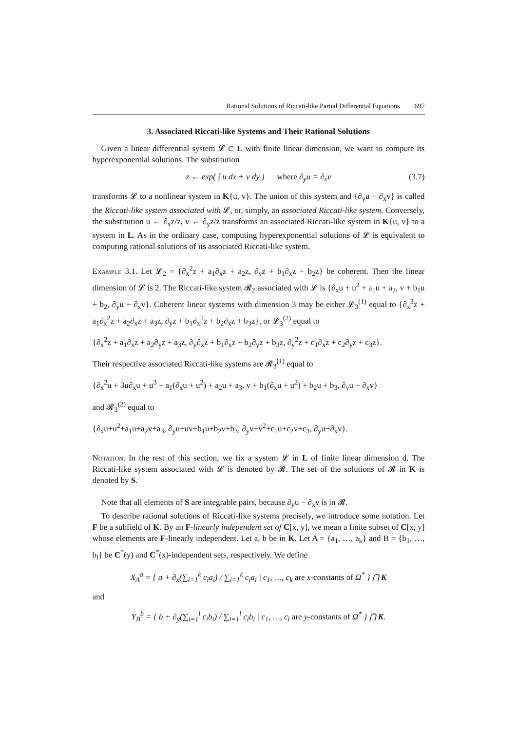Rational Solutions of Riccati-like Partial Differential Equations 697
3. Associated Riccati-like Systems and Their Rational Solutions
Given a linear differential system 𝓛 ⊂ L with finite linear dimension, we want to compute its hyperexponential solutions. The substitution
z ← exp( ∫ u dx + v dy ) where ∂<sub>y</sub>u = ∂<sub>x</sub>v (3.7)
transforms 𝓛 to a nonlinear system in K{u, v}. The union of this system and {∂<sub>y</sub>u − ∂<sub>x</sub>v} is called the Riccati-like system associated with 𝓛, or, simply, an associated Riccati-like system. Conversely, the substitution u ← ∂<sub>x</sub>z/z, v ← ∂<sub>y</sub>z/z transforms an associated Riccati-like system in K{u, v} to a system in L. As in the ordinary case, computing hyperexponential solutions of 𝓛 is equivalent to computing rational solutions of its associated Riccati-like system.
Example 3.1. Let 𝓛<sub>2</sub> = {∂<sub>x</sub><sup>2</sup>z + a<sub>1</sub>∂<sub>x</sub>z + a<sub>2</sub>z, ∂<sub>y</sub>z + b<sub>1</sub>∂<sub>x</sub>z + b<sub>2</sub>z} be coherent. Then the linear dimension of 𝓛 is 2. The Riccati-like system 𝓡<sub>2</sub> associated with 𝓛 is {∂<sub>x</sub>u + u<sup>2</sup> + a<sub>1</sub>u + a<sub>2</sub>, v + b<sub>1</sub>u + b<sub>2</sub>, ∂<sub>y</sub>u − ∂<sub>x</sub>v}. Coherent linear systems with dimension 3 may be either 𝓛<sub>3</sub><sup>(1)</sup> equal to {∂<sub>x</sub><sup>3</sup>z + a<sub>1</sub>∂<sub>x</sub><sup>2</sup>z + a<sub>2</sub>∂<sub>x</sub>z + a<sub>3</sub>z, ∂<sub>y</sub>z + b<sub>1</sub>∂<sub>x</sub><sup>2</sup>z + b<sub>2</sub>∂<sub>x</sub>z + b<sub>3</sub>z}, or 𝓛<sub>3</sub><sup>(2)</sup> equal to
{∂<sub>x</sub><sup>2</sup>z + a<sub>1</sub>∂<sub>x</sub>z + a<sub>2</sub>∂<sub>y</sub>z + a<sub>3</sub>z, ∂<sub>y</sub>∂<sub>x</sub>z + b<sub>1</sub>∂<sub>x</sub>z + b<sub>2</sub>∂<sub>y</sub>z + b<sub>3</sub>z, ∂<sub>y</sub><sup>2</sup>z + c<sub>1</sub>∂<sub>x</sub>z + c<sub>2</sub>∂<sub>y</sub>z + c<sub>3</sub>z}.
Their respective associated Riccati-like systems are 𝓡<sub>3</sub><sup>(1)</sup> equal to
{∂<sub>x</sub><sup>2</sup>u + 3u∂<sub>x</sub>u + u<sup>3</sup> + a<sub>1</sub>(∂<sub>x</sub>u + u<sup>2</sup>) + a<sub>2</sub>u + a<sub>3</sub>, v + b<sub>1</sub>(∂<sub>x</sub>u + u<sup>2</sup>) + b<sub>2</sub>u + b<sub>3</sub>, ∂<sub>y</sub>u − ∂<sub>x</sub>v}
and 𝓡<sub>3</sub><sup>(2)</sup> equal to
{∂<sub>x</sub>u+u<sup>2</sup>+a<sub>1</sub>u+a<sub>2</sub>v+a<sub>3</sub>, ∂<sub>y</sub>u+uv+b<sub>1</sub>u+b<sub>2</sub>v+b<sub>3</sub>, ∂<sub>y</sub>v+v<sup>2</sup>+c<sub>1</sub>u+c<sub>2</sub>v+c<sub>3</sub>, ∂<sub>y</sub>u−∂<sub>x</sub>v}.
Notation. In the rest of this section, we fix a system 𝓛 in L of finite linear dimension d. The Riccati-like system associated with 𝓛 is denoted by 𝓡. The set of the solutions of 𝓡 in K is denoted by S.
Note that all elements of S are integrable pairs, because ∂<sub>y</sub>u − ∂<sub>x</sub>v is in 𝓡.
To describe rational solutions of Riccati-like systems precisely, we introduce some notation. Let F be a subfield of K. By an F-linearly independent set of C[x, y], we mean a finite subset of C[x, y] whose elements are F-linearly independent. Let a, b be in K. Let A = {a<sub>1</sub>, …, a<sub>k</sub>} and B = {b<sub>1</sub>, …, b<sub>l</sub>} be C<sup>*</sup>(y) and C<sup>*</sup>(x)-independent sets, respectively. We define
X<sub>A</sub><sup>a</sup> = { a + ∂<sub>x</sub>(∑<sub>i=1</sub><sup>k</sup> c<sub>i</sub>a<sub>i</sub>) / ∑<sub>i=1</sub><sup>k</sup> c<sub>i</sub>a<sub>i</sub> | c<sub>1</sub>, …, c<sub>k</sub> are x-constants of Ω<sup>*</sup> } ⋂ K
and
Y<sub>B</sub><sup>b</sup> = { b + ∂<sub>y</sub>(∑<sub>i=1</sub><sup>l</sup> c<sub>i</sub>b<sub>i</sub>) / ∑<sub>i=1</sub><sup>l</sup> c<sub>i</sub>b<sub>i</sub> | c<sub>1</sub>, …, c<sub>l</sub> are y-constants of Ω<sup>*</sup> } ⋂ K.